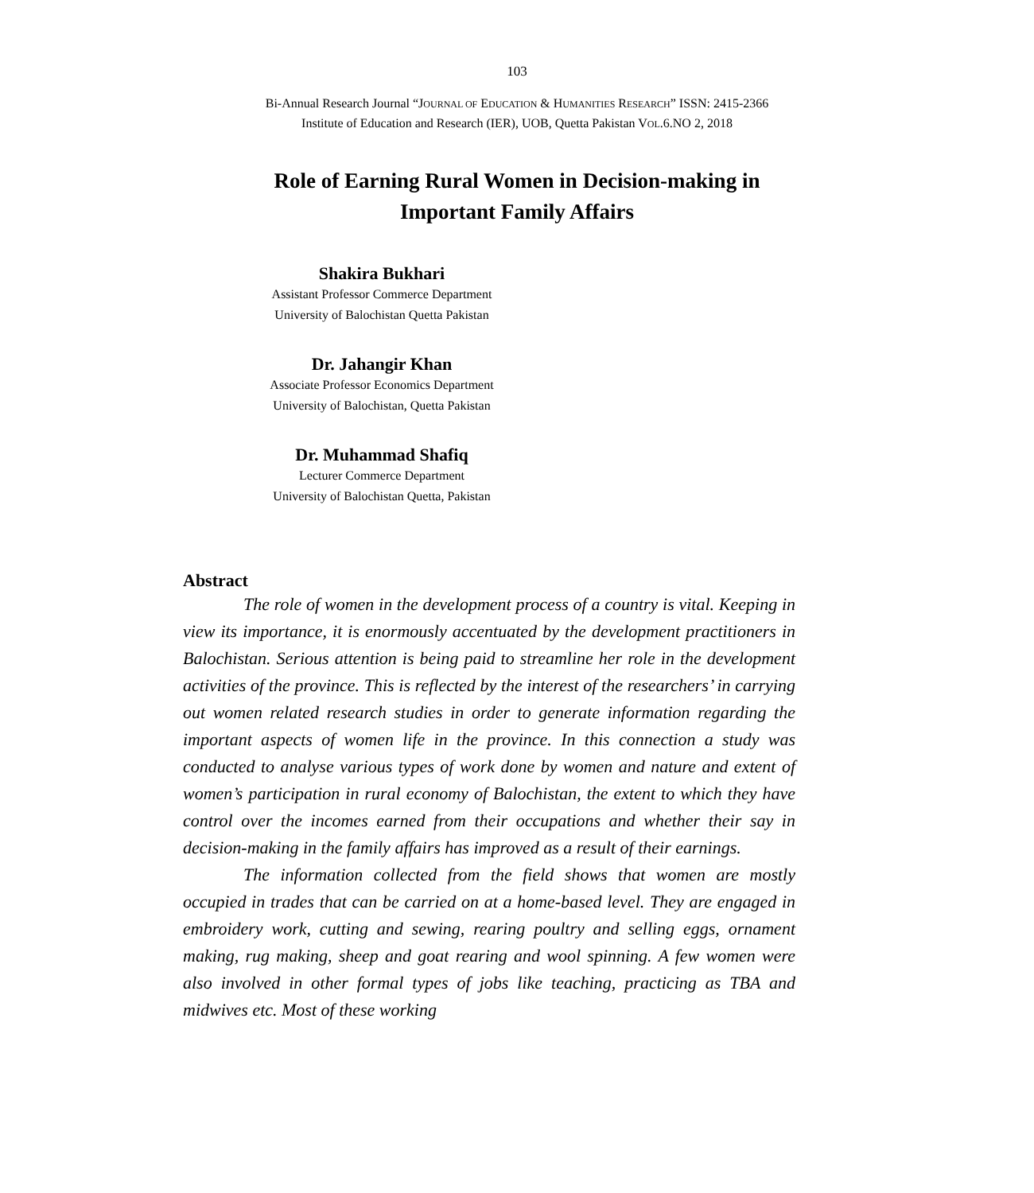103
Bi-Annual Research Journal “JOURNAL OF EDUCATION & HUMANITIES RESEARCH” ISSN: 2415-2366
Institute of Education and Research (IER), UOB, Quetta Pakistan VOL.6.NO 2, 2018
Role of Earning Rural Women in Decision-making in
Important Family Affairs
Shakira Bukhari
Assistant Professor Commerce Department
University of Balochistan Quetta Pakistan
Dr. Jahangir Khan
Associate Professor Economics Department
University of Balochistan, Quetta Pakistan
Dr. Muhammad Shafiq
Lecturer Commerce Department
University of Balochistan Quetta, Pakistan
Abstract
The role of women in the development process of a country is vital. Keeping in view its importance, it is enormously accentuated by the development practitioners in Balochistan. Serious attention is being paid to streamline her role in the development activities of the province. This is reflected by the interest of the researchers’ in carrying out women related research studies in order to generate information regarding the important aspects of women life in the province. In this connection a study was conducted to analyse various types of work done by women and nature and extent of women’s participation in rural economy of Balochistan, the extent to which they have control over the incomes earned from their occupations and whether their say in decision-making in the family affairs has improved as a result of their earnings.
The information collected from the field shows that women are mostly occupied in trades that can be carried on at a home-based level. They are engaged in embroidery work, cutting and sewing, rearing poultry and selling eggs, ornament making, rug making, sheep and goat rearing and wool spinning. A few women were also involved in other formal types of jobs like teaching, practicing as TBA and midwives etc. Most of these working